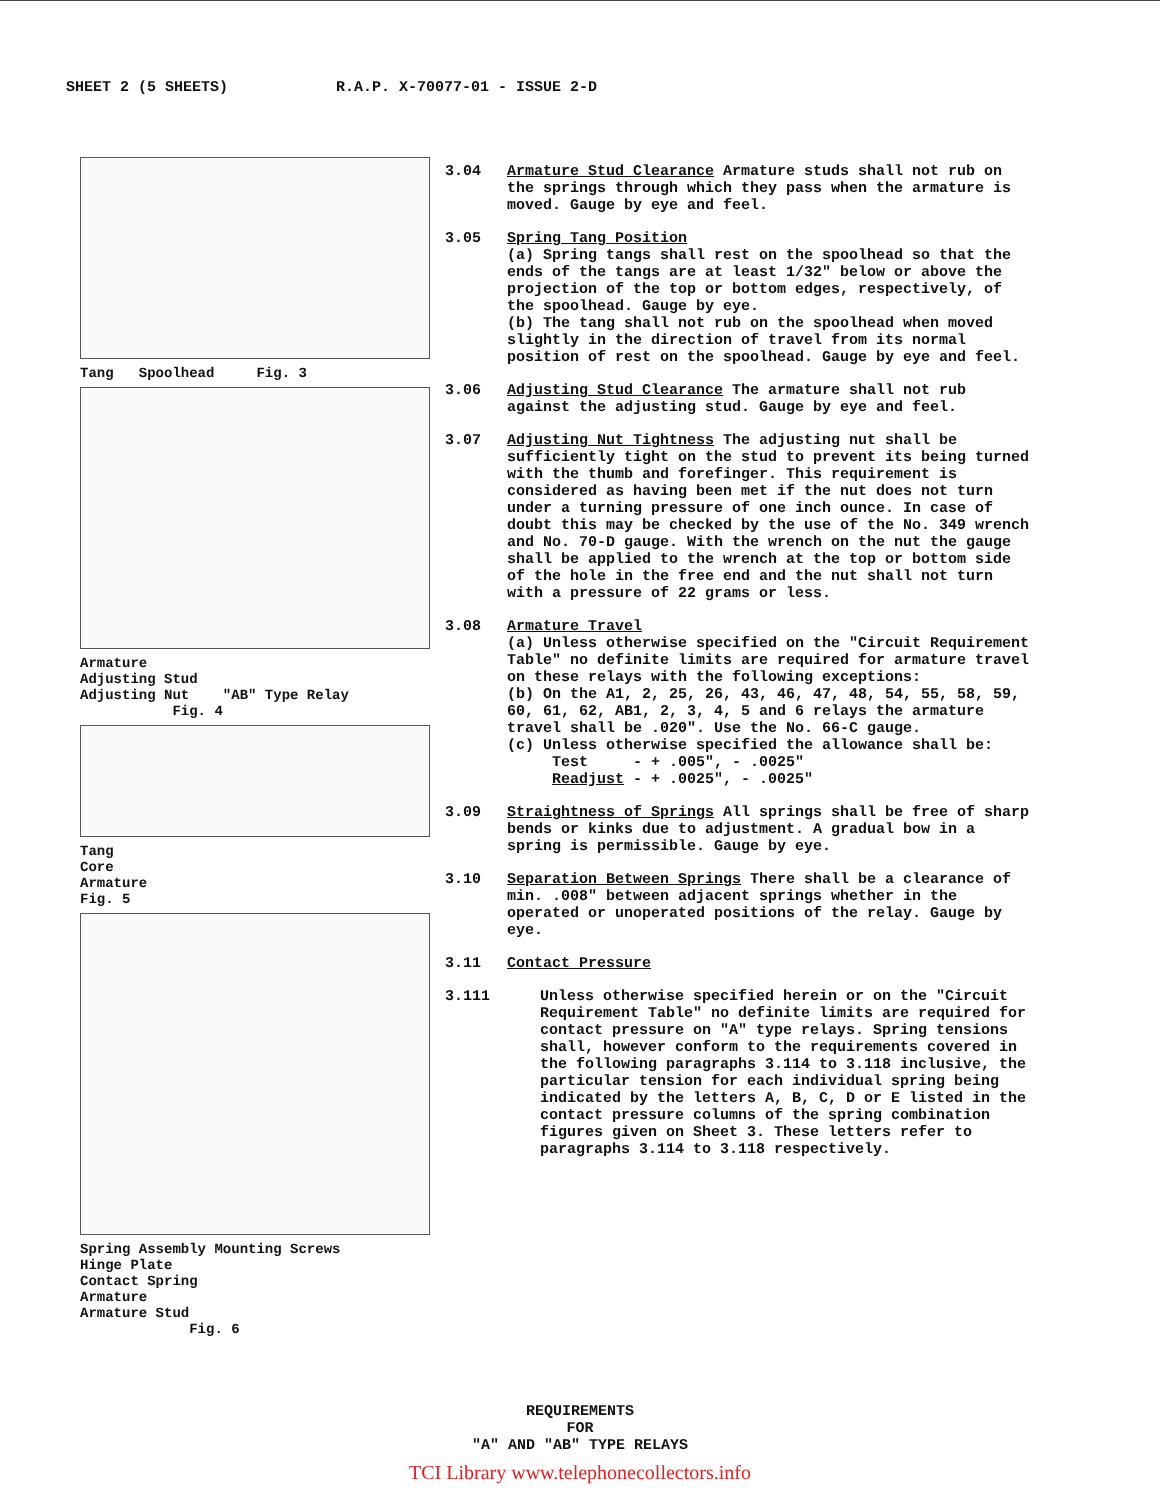SHEET 2 (5 SHEETS) R.A.P. X-70077-01 - ISSUE 2-D
Tang Spoolhead Fig. 3
Armature
Adjusting Stud
Adjusting Nut "AB" Type Relay
Fig. 4
Tang
Core
Armature
Fig. 5
Spring Assembly Mounting Screws
Hinge Plate
Contact Spring
Armature
Armature Stud
Fig. 6
3.04 Armature Stud Clearance Armature studs shall not rub on the springs through which they pass when the armature is moved. Gauge by eye and feel.
3.05 Spring Tang Position
(a) Spring tangs shall rest on the spoolhead so that the ends of the tangs are at least 1/32" below or above the projection of the top or bottom edges, respectively, of the spoolhead. Gauge by eye.
(b) The tang shall not rub on the spoolhead when moved slightly in the direction of travel from its normal position of rest on the spoolhead. Gauge by eye and feel.
3.06 Adjusting Stud Clearance The armature shall not rub against the adjusting stud. Gauge by eye and feel.
3.07 Adjusting Nut Tightness The adjusting nut shall be sufficiently tight on the stud to prevent its being turned with the thumb and forefinger. This requirement is considered as having been met if the nut does not turn under a turning pressure of one inch ounce. In case of doubt this may be checked by the use of the No. 349 wrench and No. 70-D gauge. With the wrench on the nut the gauge shall be applied to the wrench at the top or bottom side of the hole in the free end and the nut shall not turn with a pressure of 22 grams or less.
3.08 Armature Travel
(a) Unless otherwise specified on the "Circuit Requirement Table" no definite limits are required for armature travel on these relays with the following exceptions:
(b) On the A1, 2, 25, 26, 43, 46, 47, 48, 54, 55, 58, 59, 60, 61, 62, AB1, 2, 3, 4, 5 and 6 relays the armature travel shall be .020". Use the No. 66-C gauge.
(c) Unless otherwise specified the allowance shall be:
Test - + .005", - .0025"
Readjust - + .0025", - .0025"
3.09 Straightness of Springs All springs shall be free of sharp bends or kinks due to adjustment. A gradual bow in a spring is permissible. Gauge by eye.
3.10 Separation Between Springs There shall be a clearance of min. .008" between adjacent springs whether in the operated or unoperated positions of the relay. Gauge by eye.
3.11 Contact Pressure
3.111 Unless otherwise specified herein or on the "Circuit Requirement Table" no definite limits are required for contact pressure on "A" type relays. Spring tensions shall, however conform to the requirements covered in the following paragraphs 3.114 to 3.118 inclusive, the particular tension for each individual spring being indicated by the letters A, B, C, D or E listed in the contact pressure columns of the spring combination figures given on Sheet 3. These letters refer to paragraphs 3.114 to 3.118 respectively.
REQUIREMENTS
FOR
"A" AND "AB" TYPE RELAYS
TCI Library www.telephonecollectors.info